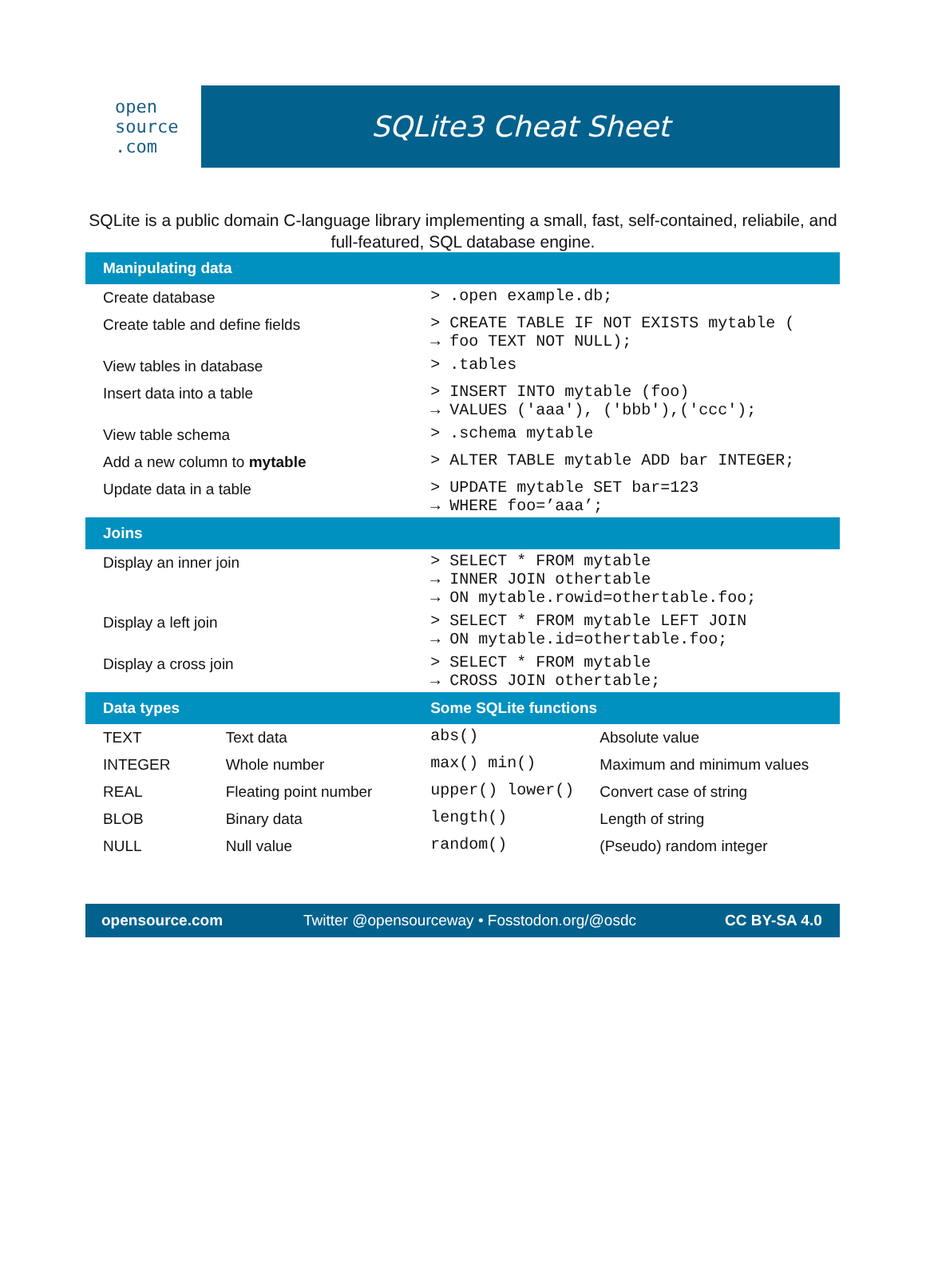open
source
.com
SQLite3 Cheat Sheet
SQLite is a public domain C-language library implementing a small, fast, self-contained, reliabile, and full-featured, SQL database engine.
| Manipulating data | | | |
| --- | --- | --- | --- |
| Create database | | > .open example.db; | |
| Create table and define fields | | > CREATE TABLE IF NOT EXISTS mytable ( → foo TEXT NOT NULL); | |
| View tables in database | | > .tables | |
| Insert data into a table | | > INSERT INTO mytable (foo) → VALUES ('aaa'), ('bbb'),('ccc'); | |
| View table schema | | > .schema mytable | |
| Add a new column to mytable | | > ALTER TABLE mytable ADD bar INTEGER; | |
| Update data in a table | | > UPDATE mytable SET bar=123 → WHERE foo=’aaa’; | |
| Joins | | | |
| Display an inner join | | > SELECT * FROM mytable → INNER JOIN othertable → ON mytable.rowid=othertable.foo; | |
| Display a left join | | > SELECT * FROM mytable LEFT JOIN → ON mytable.id=othertable.foo; | |
| Display a cross join | | > SELECT * FROM mytable → CROSS JOIN othertable; | |
| Data types | | Some SQLite functions | |
| TEXT | Text data | abs() | Absolute value |
| INTEGER | Whole number | max() min() | Maximum and minimum values |
| REAL | Fleating point number | upper() lower() | Convert case of string |
| BLOB | Binary data | length() | Length of string |
| NULL | Null value | random() | (Pseudo) random integer |
opensource.com Twitter @opensourceway • Fosstodon.org/@osdc CC BY-SA 4.0